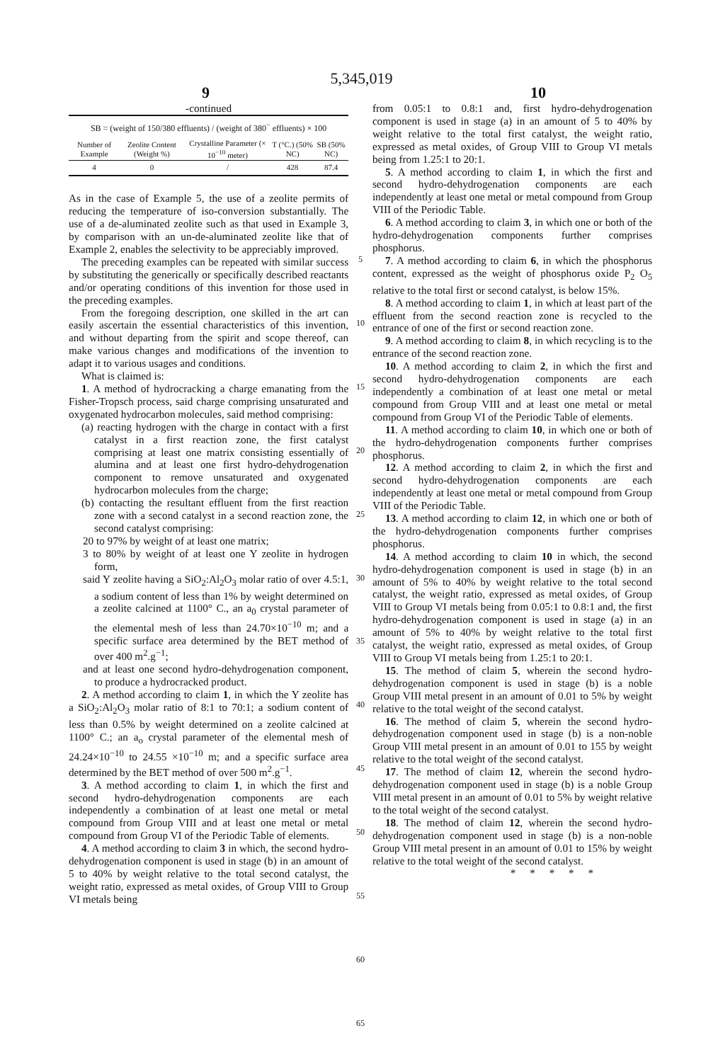5,345,019
9 10
-continued
| SB = (weight of 150/380 effluents) / (weight of 380<sup>−</sup> effluents) × 100 | | | | |
| Number of Example | Zeolite Content (Weight %) | Crystalline Parameter (× 10<sup>−10</sup> meter) | T (°C.) (50% NC) | SB (50% NC) |
| 4 | 0 | / | 428 | 87.4 |
As in the case of Example 5, the use of a zeolite permits of reducing the temperature of iso-conversion substantially. The use of a de-aluminated zeolite such as that used in Example 3, by comparison with an un-de-aluminated zeolite like that of Example 2, enables the selectivity to be appreciably improved.
The preceding examples can be repeated with similar success by substituting the generically or specifically described reactants and/or operating conditions of this invention for those used in the preceding examples.
From the foregoing description, one skilled in the art can easily ascertain the essential characteristics of this invention, and without departing from the spirit and scope thereof, can make various changes and modifications of the invention to adapt it to various usages and conditions.
What is claimed is:
1. A method of hydrocracking a charge emanating from the Fisher-Tropsch process, said charge comprising unsaturated and oxygenated hydrocarbon molecules, said method comprising:
(a) reacting hydrogen with the charge in contact with a first catalyst in a first reaction zone, the first catalyst comprising at least one matrix consisting essentially of alumina and at least one first hydro-dehydrogenation component to remove unsaturated and oxygenated hydrocarbon molecules from the charge;
(b) contacting the resultant effluent from the first reaction zone with a second catalyst in a second reaction zone, the second catalyst comprising:
20 to 97% by weight of at least one matrix;
3 to 80% by weight of at least one Y zeolite in hydrogen form,
said Y zeolite having a SiO<sub>2</sub>:Al<sub>2</sub>O<sub>3</sub> molar ratio of over 4.5:1, a sodium content of less than 1% by weight determined on a zeolite calcined at 1100° C., an a<sub>0</sub> crystal parameter of the elemental mesh of less than 24.70×10<sup>−10</sup> m; and a specific surface area determined by the BET method of over 400 m<sup>2</sup>.g<sup>−1</sup>;
and at least one second hydro-dehydrogenation component, to produce a hydrocracked product.
2. A method according to claim 1, in which the Y zeolite has a SiO<sub>2</sub>:Al<sub>2</sub>O<sub>3</sub> molar ratio of 8:1 to 70:1; a sodium content of less than 0.5% by weight determined on a zeolite calcined at 1100° C.; an a<sub>o</sub> crystal parameter of the elemental mesh of 24.24×10<sup>−10</sup> to 24.55 ×10<sup>−10</sup> m; and a specific surface area determined by the BET method of over 500 m<sup>2</sup>.g<sup>−1</sup>.
3. A method according to claim 1, in which the first and second hydro-dehydrogenation components are each independently a combination of at least one metal or metal compound from Group VIII and at least one metal or metal compound from Group VI of the Periodic Table of elements.
4. A method according to claim 3 in which, the second hydro-dehydrogenation component is used in stage (b) in an amount of 5 to 40% by weight relative to the total second catalyst, the weight ratio, expressed as metal oxides, of Group VIII to Group VI metals being
5
10
15
20
25
30
35
40
45
50
55
60
65
from 0.05:1 to 0.8:1 and, first hydro-dehydrogenation component is used in stage (a) in an amount of 5 to 40% by weight relative to the total first catalyst, the weight ratio, expressed as metal oxides, of Group VIII to Group VI metals being from 1.25:1 to 20:1.
5. A method according to claim 1, in which the first and second hydro-dehydrogenation components are each independently at least one metal or metal compound from Group VIII of the Periodic Table.
6. A method according to claim 3, in which one or both of the hydro-dehydrogenation components further comprises phosphorus.
7. A method according to claim 6, in which the phosphorus content, expressed as the weight of phosphorus oxide P<sub>2</sub> O<sub>5</sub> relative to the total first or second catalyst, is below 15%.
8. A method according to claim 1, in which at least part of the effluent from the second reaction zone is recycled to the entrance of one of the first or second reaction zone.
9. A method according to claim 8, in which recycling is to the entrance of the second reaction zone.
10. A method according to claim 2, in which the first and second hydro-dehydrogenation components are each independently a combination of at least one metal or metal compound from Group VIII and at least one metal or metal compound from Group VI of the Periodic Table of elements.
11. A method according to claim 10, in which one or both of the hydro-dehydrogenation components further comprises phosphorus.
12. A method according to claim 2, in which the first and second hydro-dehydrogenation components are each independently at least one metal or metal compound from Group VIII of the Periodic Table.
13. A method according to claim 12, in which one or both of the hydro-dehydrogenation components further comprises phosphorus.
14. A method according to claim 10 in which, the second hydro-dehydrogenation component is used in stage (b) in an amount of 5% to 40% by weight relative to the total second catalyst, the weight ratio, expressed as metal oxides, of Group VIII to Group VI metals being from 0.05:1 to 0.8:1 and, the first hydro-dehydrogenation component is used in stage (a) in an amount of 5% to 40% by weight relative to the total first catalyst, the weight ratio, expressed as metal oxides, of Group VIII to Group VI metals being from 1.25:1 to 20:1.
15. The method of claim 5, wherein the second hydro-dehydrogenation component is used in stage (b) is a noble Group VIII metal present in an amount of 0.01 to 5% by weight relative to the total weight of the second catalyst.
16. The method of claim 5, wherein the second hydro-dehydrogenation component used in stage (b) is a non-noble Group VIII metal present in an amount of 0.01 to 155 by weight relative to the total weight of the second catalyst.
17. The method of claim 12, wherein the second hydro-dehydrogenation component used in stage (b) is a noble Group VIII metal present in an amount of 0.01 to 5% by weight relative to the total weight of the second catalyst.
18. The method of claim 12, wherein the second hydro-dehydrogenation component used in stage (b) is a non-noble Group VIII metal present in an amount of 0.01 to 15% by weight relative to the total weight of the second catalyst.
* * * * *